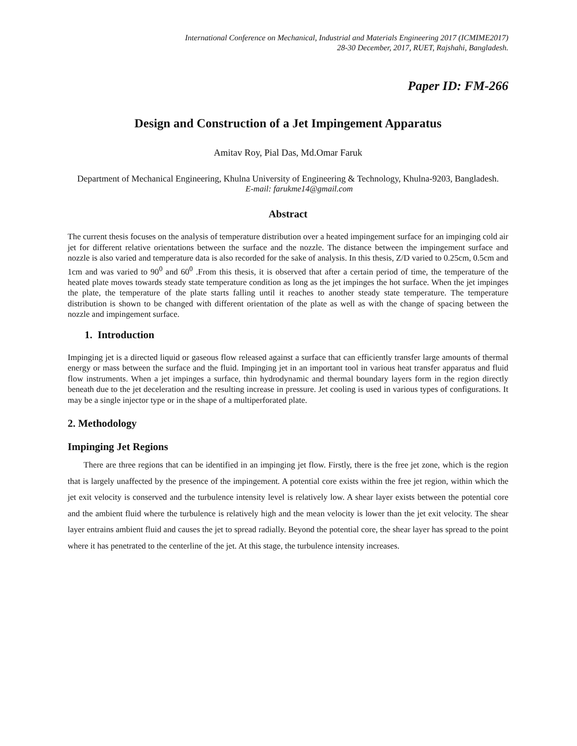International Conference on Mechanical, Industrial and Materials Engineering 2017 (ICMIME2017)
28-30 December, 2017, RUET, Rajshahi, Bangladesh.
Paper ID: FM-266
Design and Construction of a Jet Impingement Apparatus
Amitav Roy, Pial Das, Md.Omar Faruk
Department of Mechanical Engineering, Khulna University of Engineering & Technology, Khulna-9203, Bangladesh.
E-mail: farukme14@gmail.com
Abstract
The current thesis focuses on the analysis of temperature distribution over a heated impingement surface for an impinging cold air jet for different relative orientations between the surface and the nozzle. The distance between the impingement surface and nozzle is also varied and temperature data is also recorded for the sake of analysis. In this thesis, Z/D varied to 0.25cm, 0.5cm and 1cm and was varied to 90<sup>0</sup> and 60<sup>0</sup> .From this thesis, it is observed that after a certain period of time, the temperature of the heated plate moves towards steady state temperature condition as long as the jet impinges the hot surface. When the jet impinges the plate, the temperature of the plate starts falling until it reaches to another steady state temperature. The temperature distribution is shown to be changed with different orientation of the plate as well as with the change of spacing between the nozzle and impingement surface.
1. Introduction
Impinging jet is a directed liquid or gaseous flow released against a surface that can efficiently transfer large amounts of thermal energy or mass between the surface and the fluid. Impinging jet in an important tool in various heat transfer apparatus and fluid flow instruments. When a jet impinges a surface, thin hydrodynamic and thermal boundary layers form in the region directly beneath due to the jet deceleration and the resulting increase in pressure. Jet cooling is used in various types of configurations. It may be a single injector type or in the shape of a multiperforated plate.
2. Methodology
Impinging Jet Regions
There are three regions that can be identified in an impinging jet flow. Firstly, there is the free jet zone, which is the region that is largely unaffected by the presence of the impingement. A potential core exists within the free jet region, within which the jet exit velocity is conserved and the turbulence intensity level is relatively low. A shear layer exists between the potential core and the ambient fluid where the turbulence is relatively high and the mean velocity is lower than the jet exit velocity. The shear layer entrains ambient fluid and causes the jet to spread radially. Beyond the potential core, the shear layer has spread to the point where it has penetrated to the centerline of the jet. At this stage, the turbulence intensity increases.